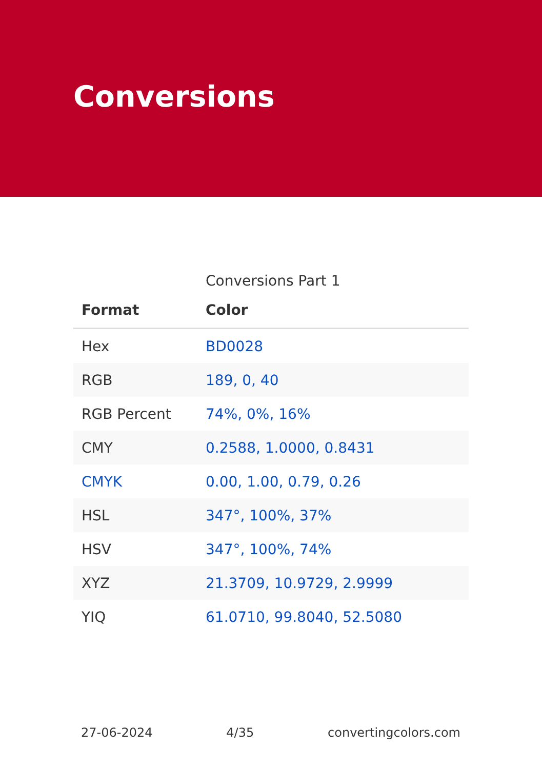Conversions
Conversions Part 1
| Format | Color |
| --- | --- |
| Hex | BD0028 |
| RGB | 189, 0, 40 |
| RGB Percent | 74%, 0%, 16% |
| CMY | 0.2588, 1.0000, 0.8431 |
| CMYK | 0.00, 1.00, 0.79, 0.26 |
| HSL | 347°, 100%, 37% |
| HSV | 347°, 100%, 74% |
| XYZ | 21.3709, 10.9729, 2.9999 |
| YIQ | 61.0710, 99.8040, 52.5080 |
27-06-2024 4/35 convertingcolors.com